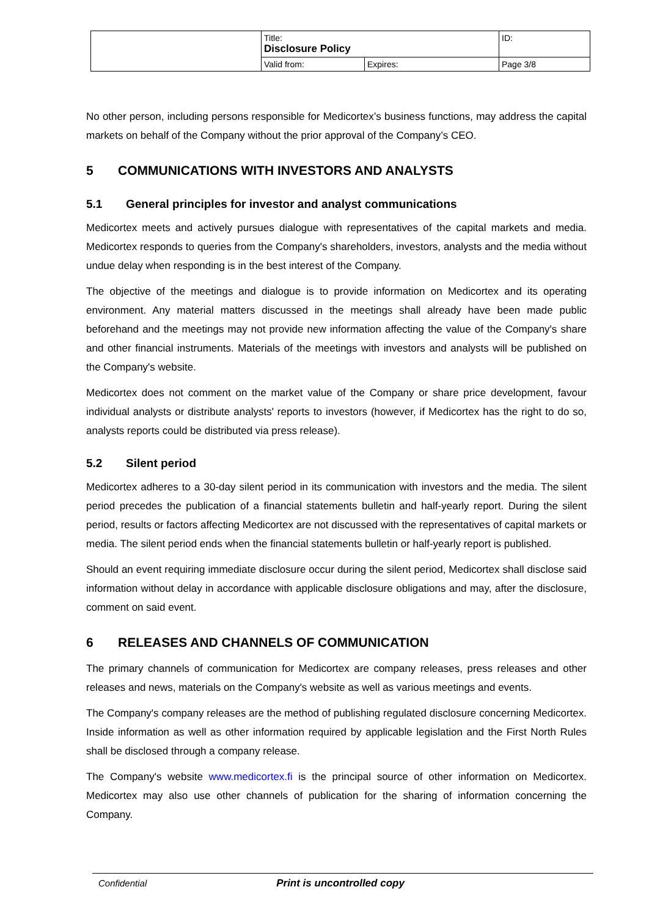| | Title: Disclosure Policy | | ID: |
| | Valid from: | Expires: | Page 3/8 |
No other person, including persons responsible for Medicortex’s business functions, may address the capital markets on behalf of the Company without the prior approval of the Company’s CEO.
5 COMMUNICATIONS WITH INVESTORS AND ANALYSTS
5.1 General principles for investor and analyst communications
Medicortex meets and actively pursues dialogue with representatives of the capital markets and media. Medicortex responds to queries from the Company's shareholders, investors, analysts and the media without undue delay when responding is in the best interest of the Company.
The objective of the meetings and dialogue is to provide information on Medicortex and its operating environment. Any material matters discussed in the meetings shall already have been made public beforehand and the meetings may not provide new information affecting the value of the Company's share and other financial instruments. Materials of the meetings with investors and analysts will be published on the Company's website.
Medicortex does not comment on the market value of the Company or share price development, favour individual analysts or distribute analysts' reports to investors (however, if Medicortex has the right to do so, analysts reports could be distributed via press release).
5.2 Silent period
Medicortex adheres to a 30-day silent period in its communication with investors and the media. The silent period precedes the publication of a financial statements bulletin and half-yearly report. During the silent period, results or factors affecting Medicortex are not discussed with the representatives of capital markets or media. The silent period ends when the financial statements bulletin or half-yearly report is published.
Should an event requiring immediate disclosure occur during the silent period, Medicortex shall disclose said information without delay in accordance with applicable disclosure obligations and may, after the disclosure, comment on said event.
6 RELEASES AND CHANNELS OF COMMUNICATION
The primary channels of communication for Medicortex are company releases, press releases and other releases and news, materials on the Company's website as well as various meetings and events.
The Company's company releases are the method of publishing regulated disclosure concerning Medicortex. Inside information as well as other information required by applicable legislation and the First North Rules shall be disclosed through a company release.
The Company's website www.medicortex.fi is the principal source of other information on Medicortex. Medicortex may also use other channels of publication for the sharing of information concerning the Company.
Confidential Print is uncontrolled copy